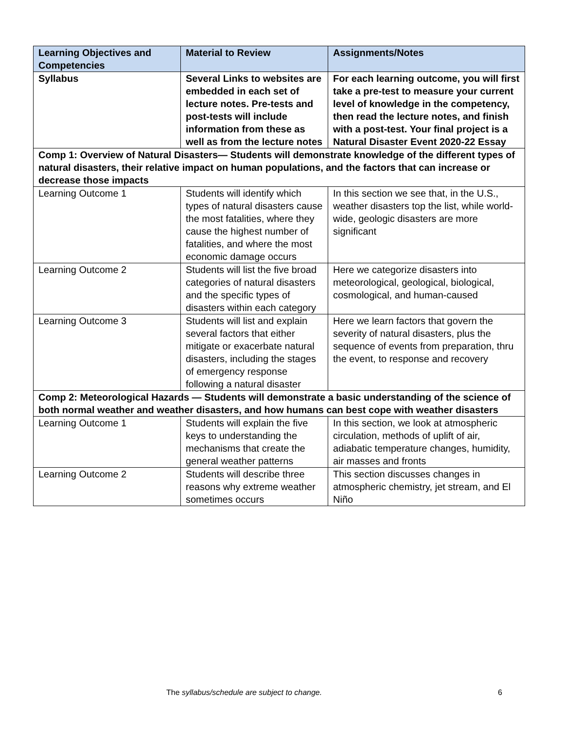| Learning Objectives and Competencies | Material to Review | Assignments/Notes |
| --- | --- | --- |
| Syllabus | Several Links to websites are embedded in each set of lecture notes. Pre-tests and post-tests will include information from these as well as from the lecture notes | For each learning outcome, you will first take a pre-test to measure your current level of knowledge in the competency, then read the lecture notes, and finish with a post-test. Your final project is a Natural Disaster Event 2020-22 Essay |
| Comp 1: Overview of Natural Disasters— Students will demonstrate knowledge of the different types of natural disasters, their relative impact on human populations, and the factors that can increase or decrease those impacts | | |
| Learning Outcome 1 | Students will identify which types of natural disasters cause the most fatalities, where they cause the highest number of fatalities, and where the most economic damage occurs | In this section we see that, in the U.S., weather disasters top the list, while world-wide, geologic disasters are more significant |
| Learning Outcome 2 | Students will list the five broad categories of natural disasters and the specific types of disasters within each category | Here we categorize disasters into meteorological, geological, biological, cosmological, and human-caused |
| Learning Outcome 3 | Students will list and explain several factors that either mitigate or exacerbate natural disasters, including the stages of emergency response following a natural disaster | Here we learn factors that govern the severity of natural disasters, plus the sequence of events from preparation, thru the event, to response and recovery |
| Comp 2: Meteorological Hazards — Students will demonstrate a basic understanding of the science of both normal weather and weather disasters, and how humans can best cope with weather disasters | | |
| Learning Outcome 1 | Students will explain the five keys to understanding the mechanisms that create the general weather patterns | In this section, we look at atmospheric circulation, methods of uplift of air, adiabatic temperature changes, humidity, air masses and fronts |
| Learning Outcome 2 | Students will describe three reasons why extreme weather sometimes occurs | This section discusses changes in atmospheric chemistry, jet stream, and El Niño |
The syllabus/schedule are subject to change. 6